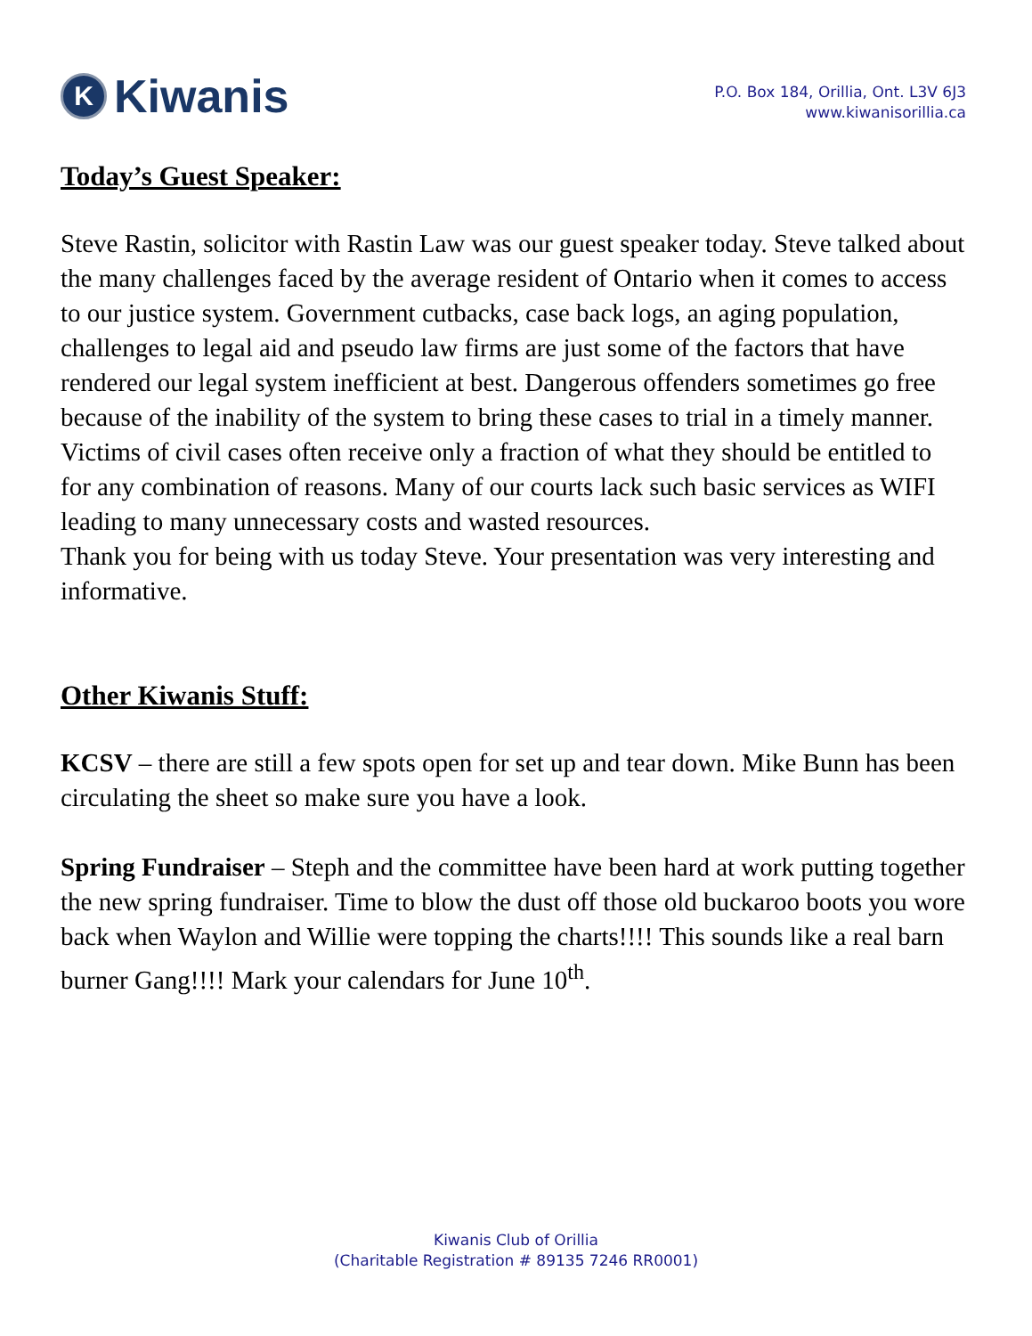K Kiwanis
P.O. Box 184, Orillia, Ont. L3V 6J3
www.kiwanisorillia.ca
Today’s Guest Speaker:
Steve Rastin, solicitor with Rastin Law was our guest speaker today. Steve talked about the many challenges faced by the average resident of Ontario when it comes to access to our justice system. Government cutbacks, case back logs, an aging population, challenges to legal aid and pseudo law firms are just some of the factors that have rendered our legal system inefficient at best. Dangerous offenders sometimes go free because of the inability of the system to bring these cases to trial in a timely manner. Victims of civil cases often receive only a fraction of what they should be entitled to for any combination of reasons. Many of our courts lack such basic services as WIFI leading to many unnecessary costs and wasted resources.
Thank you for being with us today Steve. Your presentation was very interesting and informative.
Other Kiwanis Stuff:
KCSV – there are still a few spots open for set up and tear down. Mike Bunn has been circulating the sheet so make sure you have a look.
Spring Fundraiser – Steph and the committee have been hard at work putting together the new spring fundraiser. Time to blow the dust off those old buckaroo boots you wore back when Waylon and Willie were topping the charts!!!! This sounds like a real barn burner Gang!!!! Mark your calendars for June 10<sup>th</sup>.
Kiwanis Club of Orillia
(Charitable Registration # 89135 7246 RR0001)